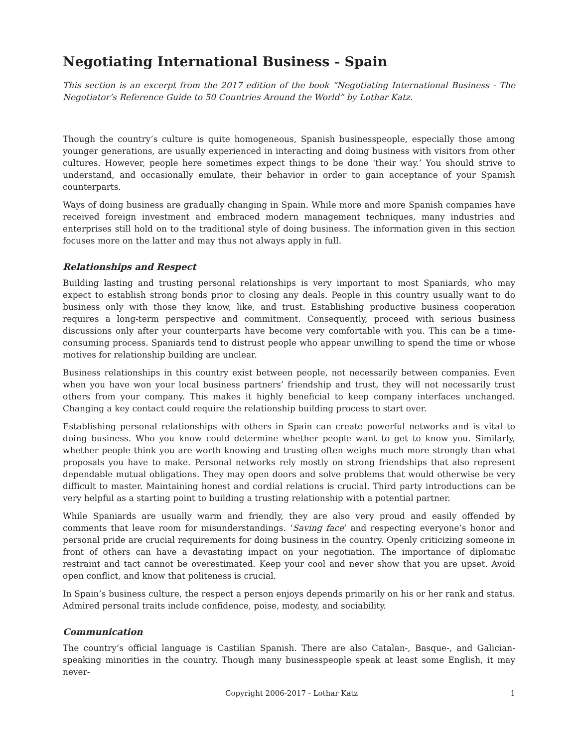Negotiating International Business - Spain
This section is an excerpt from the 2017 edition of the book “Negotiating International Business - The Negotiator’s Reference Guide to 50 Countries Around the World” by Lothar Katz.
Though the country’s culture is quite homogeneous, Spanish businesspeople, especially those among younger generations, are usually experienced in interacting and doing business with visitors from other cultures. However, people here sometimes expect things to be done ‘their way.’ You should strive to understand, and occasionally emulate, their behavior in order to gain acceptance of your Spanish counterparts.
Ways of doing business are gradually changing in Spain. While more and more Spanish companies have received foreign investment and embraced modern management techniques, many industries and enterprises still hold on to the traditional style of doing business. The information given in this section focuses more on the latter and may thus not always apply in full.
Relationships and Respect
Building lasting and trusting personal relationships is very important to most Spaniards, who may expect to establish strong bonds prior to closing any deals. People in this country usually want to do business only with those they know, like, and trust. Establishing productive business cooperation requires a long-term perspective and commitment. Consequently, proceed with serious business discussions only after your counterparts have become very comfortable with you. This can be a time-consuming process. Spaniards tend to distrust people who appear unwilling to spend the time or whose motives for relationship building are unclear.
Business relationships in this country exist between people, not necessarily between companies. Even when you have won your local business partners’ friendship and trust, they will not necessarily trust others from your company. This makes it highly beneficial to keep company interfaces unchanged. Changing a key contact could require the relationship building process to start over.
Establishing personal relationships with others in Spain can create powerful networks and is vital to doing business. Who you know could determine whether people want to get to know you. Similarly, whether people think you are worth knowing and trusting often weighs much more strongly than what proposals you have to make. Personal networks rely mostly on strong friendships that also represent dependable mutual obligations. They may open doors and solve problems that would otherwise be very difficult to master. Maintaining honest and cordial relations is crucial. Third party introductions can be very helpful as a starting point to building a trusting relationship with a potential partner.
While Spaniards are usually warm and friendly, they are also very proud and easily offended by comments that leave room for misunderstandings. ‘Saving face’ and respecting everyone’s honor and personal pride are crucial requirements for doing business in the country. Openly criticizing someone in front of others can have a devastating impact on your negotiation. The importance of diplomatic restraint and tact cannot be overestimated. Keep your cool and never show that you are upset. Avoid open conflict, and know that politeness is crucial.
In Spain’s business culture, the respect a person enjoys depends primarily on his or her rank and status. Admired personal traits include confidence, poise, modesty, and sociability.
Communication
The country’s official language is Castilian Spanish. There are also Catalan-, Basque-, and Galician-speaking minorities in the country. Though many businesspeople speak at least some English, it may never-
Copyright 2006-2017 - Lothar Katz 1